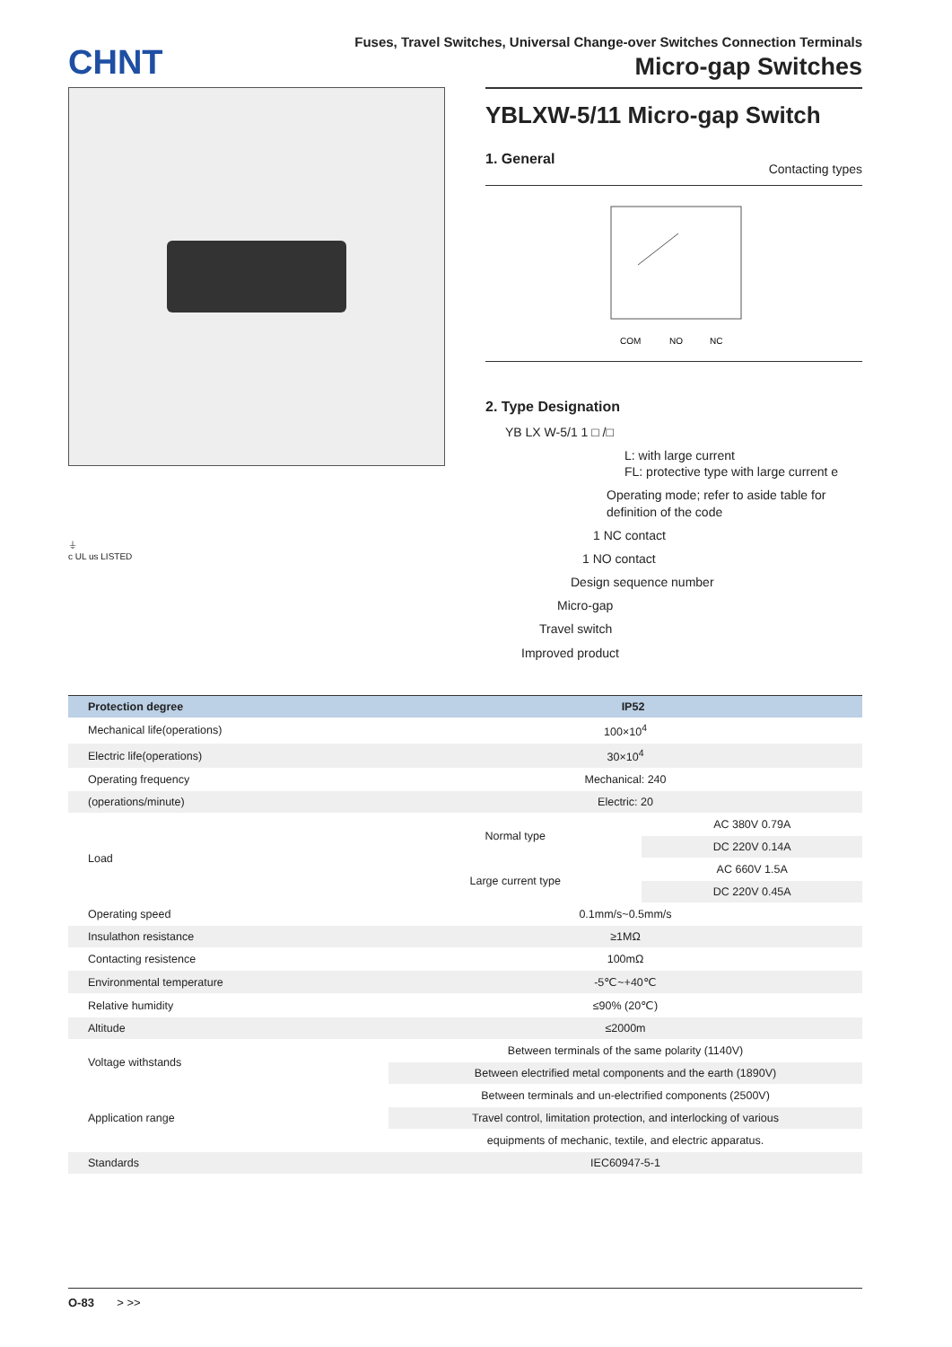CHNT
Fuses, Travel Switches, Universal Change-over Switches Connection Terminals
Micro-gap Switches
⏚
c UL us LISTED
YBLXW-5/11 Micro-gap Switch
1. General
Contacting types
COM
NO
NC
2. Type Designation
YB LX W-5/1 1 □ /□
L: with large current
FL: protective type with large current e
Operating mode; refer to aside table for
definition of the code
1 NC contact
1 NO contact
Design sequence number
Micro-gap
Travel switch
Improved product
| Protection degree | IP52 | |
| --- | --- | --- |
| Mechanical life(operations) | 100×10<sup>4</sup> | |
| Electric life(operations) | 30×10<sup>4</sup> | |
| Operating frequency | Mechanical: 240 | |
| (operations/minute) | Electric: 20 | |
| Load | Normal type | AC 380V 0.79A |
| | | DC 220V 0.14A |
| | Large current type | AC 660V 1.5A |
| | | DC 220V 0.45A |
| Operating speed | 0.1mm/s~0.5mm/s | |
| Insulathon resistance | ≥1MΩ | |
| Contacting resistence | 100mΩ | |
| Environmental temperature | -5℃~+40℃ | |
| Relative humidity | ≤90% (20℃) | |
| Altitude | ≤2000m | |
| Voltage withstands | Between terminals of the same polarity (1140V) | |
| | Between electrified metal components and the earth (1890V) | |
| Application range | Between terminals and un-electrified components (2500V) | |
| | Travel control, limitation protection, and interlocking of various | |
| | equipments of mechanic, textile, and electric apparatus. | |
| Standards | IEC60947-5-1 | |
O-83 > >>